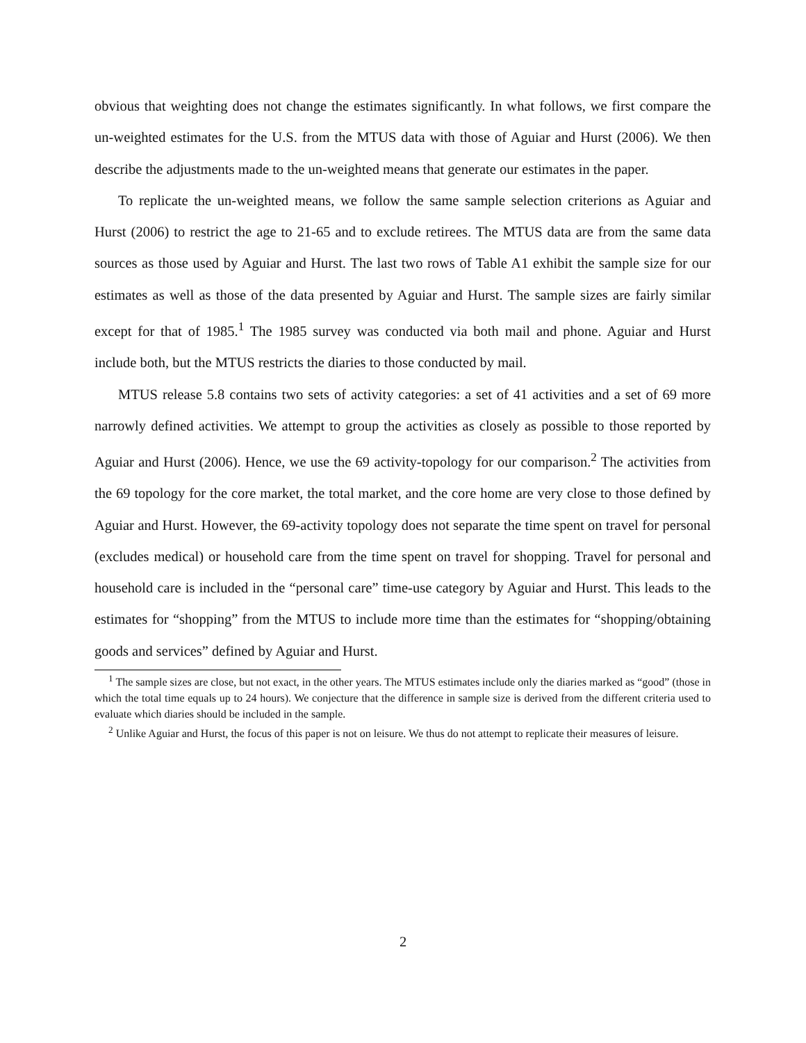obvious that weighting does not change the estimates significantly. In what follows, we first compare the un-weighted estimates for the U.S. from the MTUS data with those of Aguiar and Hurst (2006). We then describe the adjustments made to the un-weighted means that generate our estimates in the paper.
To replicate the un-weighted means, we follow the same sample selection criterions as Aguiar and Hurst (2006) to restrict the age to 21-65 and to exclude retirees. The MTUS data are from the same data sources as those used by Aguiar and Hurst. The last two rows of Table A1 exhibit the sample size for our estimates as well as those of the data presented by Aguiar and Hurst. The sample sizes are fairly similar except for that of 1985.<sup>1</sup> The 1985 survey was conducted via both mail and phone. Aguiar and Hurst include both, but the MTUS restricts the diaries to those conducted by mail.
MTUS release 5.8 contains two sets of activity categories: a set of 41 activities and a set of 69 more narrowly defined activities. We attempt to group the activities as closely as possible to those reported by Aguiar and Hurst (2006). Hence, we use the 69 activity-topology for our comparison.<sup>2</sup> The activities from the 69 topology for the core market, the total market, and the core home are very close to those defined by Aguiar and Hurst. However, the 69-activity topology does not separate the time spent on travel for personal (excludes medical) or household care from the time spent on travel for shopping. Travel for personal and household care is included in the “personal care” time-use category by Aguiar and Hurst. This leads to the estimates for “shopping” from the MTUS to include more time than the estimates for “shopping/obtaining goods and services” defined by Aguiar and Hurst.
<sup>1</sup> The sample sizes are close, but not exact, in the other years. The MTUS estimates include only the diaries marked as “good” (those in which the total time equals up to 24 hours). We conjecture that the difference in sample size is derived from the different criteria used to evaluate which diaries should be included in the sample.
<sup>2</sup> Unlike Aguiar and Hurst, the focus of this paper is not on leisure. We thus do not attempt to replicate their measures of leisure.
2